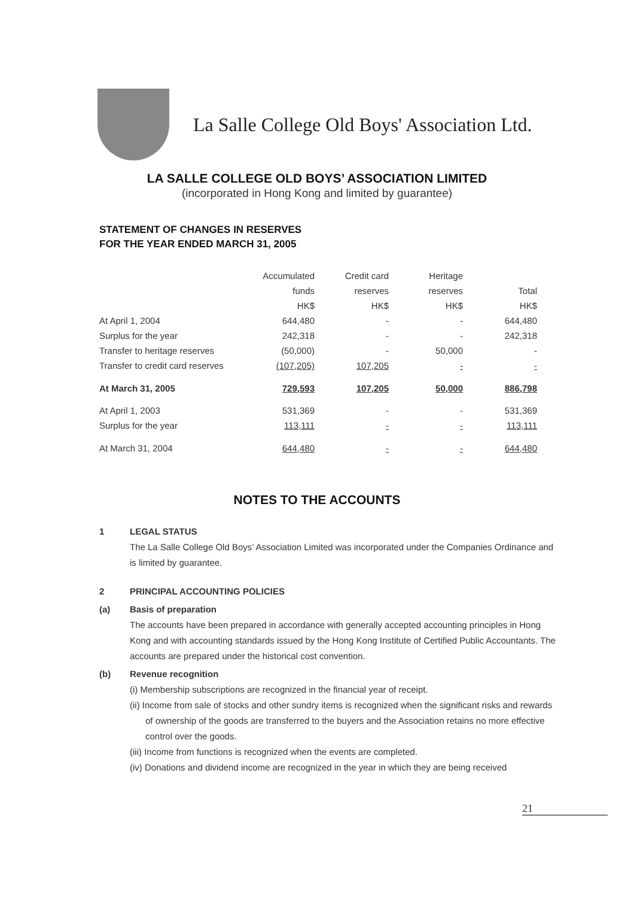La Salle College Old Boys' Association Ltd.
LA SALLE COLLEGE OLD BOYS’ ASSOCIATION LIMITED
(incorporated in Hong Kong and limited by guarantee)
STATEMENT OF CHANGES IN RESERVES
FOR THE YEAR ENDED MARCH 31, 2005
| | Accumulated | Credit card | Heritage | |
| | funds | reserves | reserves | Total |
| | HK$ | HK$ | HK$ | HK$ |
| At April 1, 2004 | 644,480 | - | - | 644,480 |
| Surplus for the year | 242,318 | - | - | 242,318 |
| Transfer to heritage reserves | (50,000) | - | 50,000 | - |
| Transfer to credit card reserves | (107,205) | 107,205 | - | - |
| At March 31, 2005 | 729,593 | 107,205 | 50,000 | 886,798 |
| At April 1, 2003 | 531,369 | - | - | 531,369 |
| Surplus for the year | 113,111 | - | - | 113,111 |
| At March 31, 2004 | 644,480 | - | - | 644,480 |
NOTES TO THE ACCOUNTS
1 LEGAL STATUS
The La Salle College Old Boys’ Association Limited was incorporated under the Companies Ordinance and is limited by guarantee.
2 PRINCIPAL ACCOUNTING POLICIES
(a) Basis of preparation
The accounts have been prepared in accordance with generally accepted accounting principles in Hong Kong and with accounting standards issued by the Hong Kong Institute of Certified Public Accountants. The accounts are prepared under the historical cost convention.
(b) Revenue recognition
(i) Membership subscriptions are recognized in the financial year of receipt.
(ii) Income from sale of stocks and other sundry items is recognized when the significant risks and rewards of ownership of the goods are transferred to the buyers and the Association retains no more effective control over the goods.
(iii) Income from functions is recognized when the events are completed.
(iv) Donations and dividend income are recognized in the year in which they are being received
21